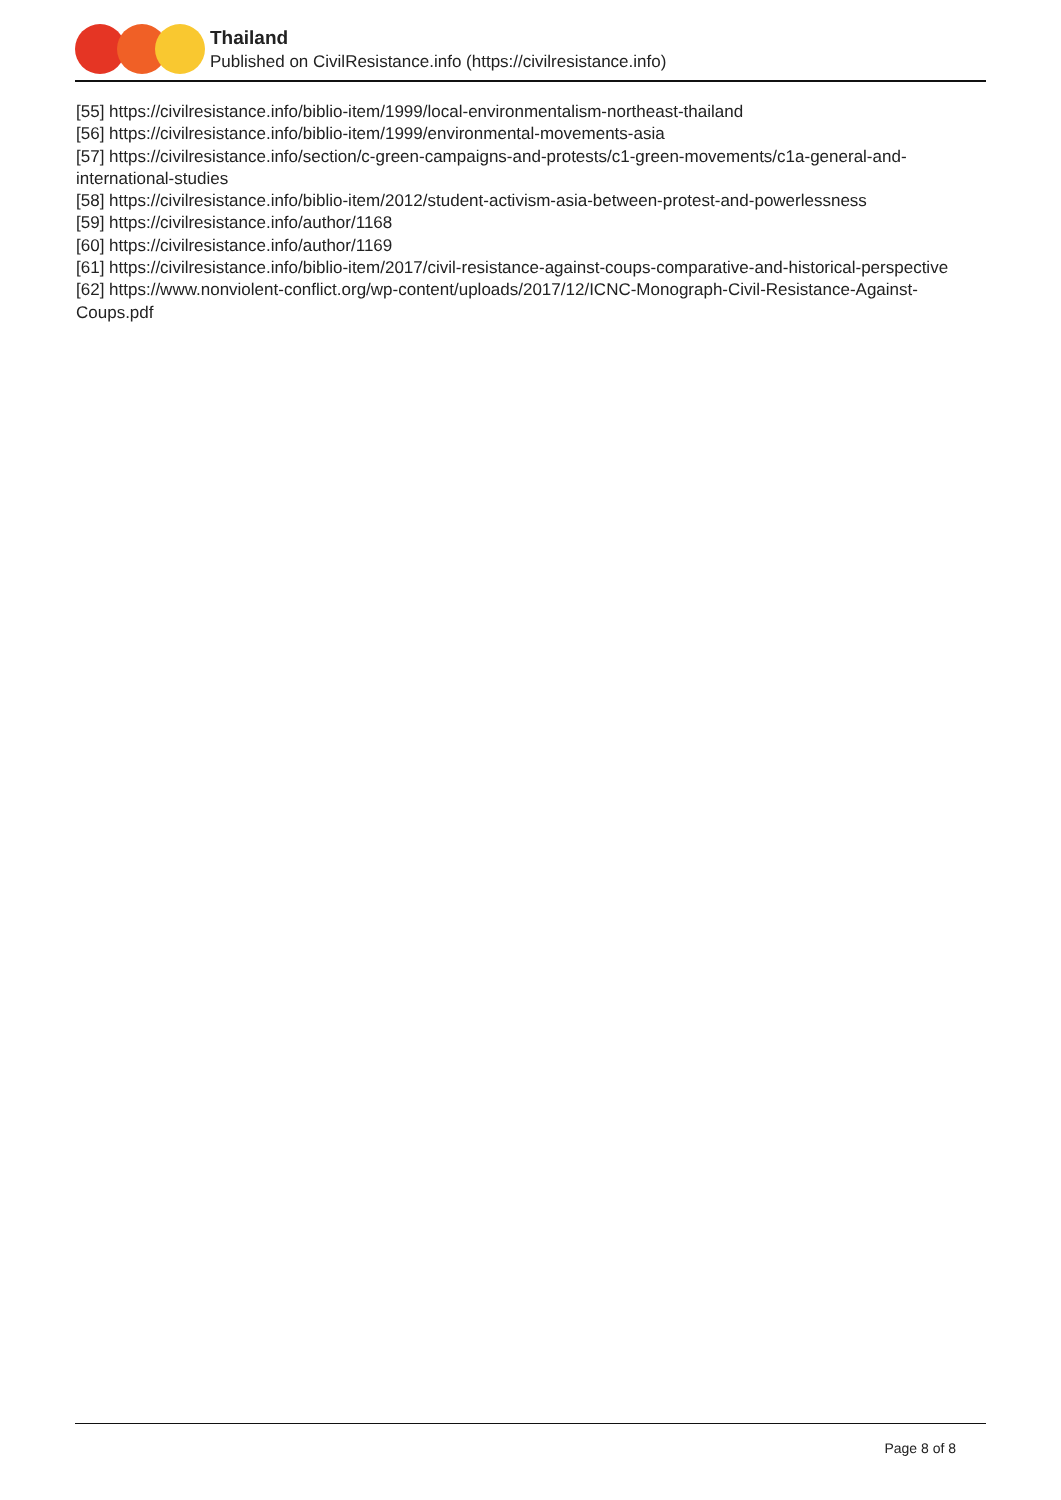Thailand
Published on CivilResistance.info (https://civilresistance.info)
[55] https://civilresistance.info/biblio-item/1999/local-environmentalism-northeast-thailand
[56] https://civilresistance.info/biblio-item/1999/environmental-movements-asia
[57] https://civilresistance.info/section/c-green-campaigns-and-protests/c1-green-movements/c1a-general-and-international-studies
[58] https://civilresistance.info/biblio-item/2012/student-activism-asia-between-protest-and-powerlessness
[59] https://civilresistance.info/author/1168
[60] https://civilresistance.info/author/1169
[61] https://civilresistance.info/biblio-item/2017/civil-resistance-against-coups-comparative-and-historical-perspective
[62] https://www.nonviolent-conflict.org/wp-content/uploads/2017/12/ICNC-Monograph-Civil-Resistance-Against-Coups.pdf
Page 8 of 8